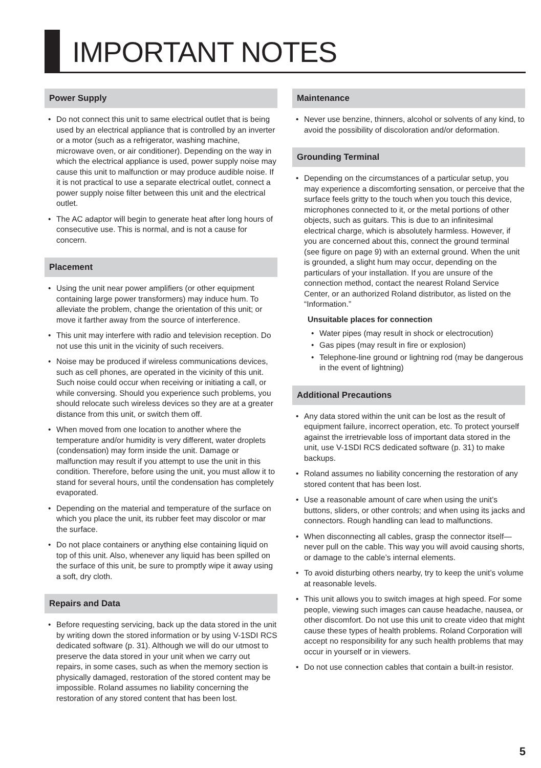IMPORTANT NOTES
Power Supply
• Do not connect this unit to same electrical outlet that is being used by an electrical appliance that is controlled by an inverter or a motor (such as a refrigerator, washing machine, microwave oven, or air conditioner). Depending on the way in which the electrical appliance is used, power supply noise may cause this unit to malfunction or may produce audible noise. If it is not practical to use a separate electrical outlet, connect a power supply noise filter between this unit and the electrical outlet.
• The AC adaptor will begin to generate heat after long hours of consecutive use. This is normal, and is not a cause for concern.
Placement
• Using the unit near power amplifiers (or other equipment containing large power transformers) may induce hum. To alleviate the problem, change the orientation of this unit; or move it farther away from the source of interference.
• This unit may interfere with radio and television reception. Do not use this unit in the vicinity of such receivers.
• Noise may be produced if wireless communications devices, such as cell phones, are operated in the vicinity of this unit. Such noise could occur when receiving or initiating a call, or while conversing. Should you experience such problems, you should relocate such wireless devices so they are at a greater distance from this unit, or switch them off.
• When moved from one location to another where the temperature and/or humidity is very different, water droplets (condensation) may form inside the unit. Damage or malfunction may result if you attempt to use the unit in this condition. Therefore, before using the unit, you must allow it to stand for several hours, until the condensation has completely evaporated.
• Depending on the material and temperature of the surface on which you place the unit, its rubber feet may discolor or mar the surface.
• Do not place containers or anything else containing liquid on top of this unit. Also, whenever any liquid has been spilled on the surface of this unit, be sure to promptly wipe it away using a soft, dry cloth.
Repairs and Data
• Before requesting servicing, back up the data stored in the unit by writing down the stored information or by using V-1SDI RCS dedicated software (p. 31). Although we will do our utmost to preserve the data stored in your unit when we carry out repairs, in some cases, such as when the memory section is physically damaged, restoration of the stored content may be impossible. Roland assumes no liability concerning the restoration of any stored content that has been lost.
Maintenance
• Never use benzine, thinners, alcohol or solvents of any kind, to avoid the possibility of discoloration and/or deformation.
Grounding Terminal
• Depending on the circumstances of a particular setup, you may experience a discomforting sensation, or perceive that the surface feels gritty to the touch when you touch this device, microphones connected to it, or the metal portions of other objects, such as guitars. This is due to an infinitesimal electrical charge, which is absolutely harmless. However, if you are concerned about this, connect the ground terminal (see figure on page 9) with an external ground. When the unit is grounded, a slight hum may occur, depending on the particulars of your installation. If you are unsure of the connection method, contact the nearest Roland Service Center, or an authorized Roland distributor, as listed on the “Information.”
Unsuitable places for connection
• Water pipes (may result in shock or electrocution)
• Gas pipes (may result in fire or explosion)
• Telephone-line ground or lightning rod (may be dangerous in the event of lightning)
Additional Precautions
• Any data stored within the unit can be lost as the result of equipment failure, incorrect operation, etc. To protect yourself against the irretrievable loss of important data stored in the unit, use V-1SDI RCS dedicated software (p. 31) to make backups.
• Roland assumes no liability concerning the restoration of any stored content that has been lost.
• Use a reasonable amount of care when using the unit’s buttons, sliders, or other controls; and when using its jacks and connectors. Rough handling can lead to malfunctions.
• When disconnecting all cables, grasp the connector itself—never pull on the cable. This way you will avoid causing shorts, or damage to the cable’s internal elements.
• To avoid disturbing others nearby, try to keep the unit’s volume at reasonable levels.
• This unit allows you to switch images at high speed. For some people, viewing such images can cause headache, nausea, or other discomfort. Do not use this unit to create video that might cause these types of health problems. Roland Corporation will accept no responsibility for any such health problems that may occur in yourself or in viewers.
• Do not use connection cables that contain a built-in resistor.
5